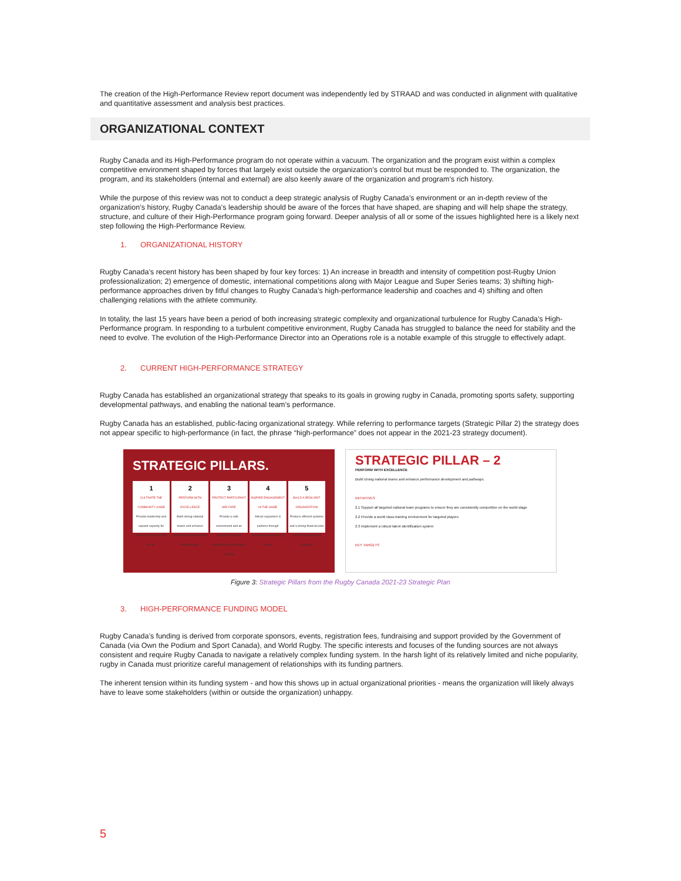The creation of the High-Performance Review report document was independently led by STRAAD and was conducted in alignment with qualitative and quantitative assessment and analysis best practices.
ORGANIZATIONAL CONTEXT
Rugby Canada and its High-Performance program do not operate within a vacuum. The organization and the program exist within a complex competitive environment shaped by forces that largely exist outside the organization’s control but must be responded to. The organization, the program, and its stakeholders (internal and external) are also keenly aware of the organization and program’s rich history.
While the purpose of this review was not to conduct a deep strategic analysis of Rugby Canada’s environment or an in-depth review of the organization’s history, Rugby Canada’s leadership should be aware of the forces that have shaped, are shaping and will help shape the strategy, structure, and culture of their High-Performance program going forward. Deeper analysis of all or some of the issues highlighted here is a likely next step following the High-Performance Review.
1. ORGANIZATIONAL HISTORY
Rugby Canada’s recent history has been shaped by four key forces: 1) An increase in breadth and intensity of competition post-Rugby Union professionalization; 2) emergence of domestic, international competitions along with Major League and Super Series teams; 3) shifting high-performance approaches driven by fitful changes to Rugby Canada’s high-performance leadership and coaches and 4) shifting and often challenging relations with the athlete community.
In totality, the last 15 years have been a period of both increasing strategic complexity and organizational turbulence for Rugby Canada’s High-Performance program. In responding to a turbulent competitive environment, Rugby Canada has struggled to balance the need for stability and the need to evolve. The evolution of the High-Performance Director into an Operations role is a notable example of this struggle to effectively adapt.
2. CURRENT HIGH-PERFORMANCE STRATEGY
Rugby Canada has established an organizational strategy that speaks to its goals in growing rugby in Canada, promoting sports safety, supporting developmental pathways, and enabling the national team’s performance.
Rugby Canada has an established, public-facing organizational strategy. While referring to performance targets (Strategic Pillar 2) the strategy does not appear specific to high-performance (in fact, the phrase “high-performance” does not appear in the 2021-23 strategy document).
STRATEGIC PILLARS.
1
CULTIVATE THE COMMUNITY GAME
Provide leadership and expand capacity for provinces to grow rugby for all.
2
PERFORM WITH EXCELLENCE
Build strong national teams and enhance performance development and pathways.
3
PROTECT PARTICIPANT WELFARE
Provide a safe environment and an enjoyable, inclusive experience for all involved in rugby.
4
INSPIRE ENGAGEMENT IN THE GAME
Attract supporters & partners through innovative experiences & events.
5
BUILD A RESILIENT ORGANIZATION
Produce efficient systems and a strong financial plan with transparency and oversight.
STRATEGIC PILLAR – 2
PERFORM WITH EXCELLENCE
Build strong national teams and enhance performance development and pathways.
INITIATIVES
2.1 Support all targeted national team programs to ensure they are consistently competitive on the world stage
2.2 Provide a world class training environment for targeted players
2.3 Implement a robust talent identification system
KEY TARGETS
Figure 3: Strategic Pillars from the Rugby Canada 2021-23 Strategic Plan
3. HIGH-PERFORMANCE FUNDING MODEL
Rugby Canada’s funding is derived from corporate sponsors, events, registration fees, fundraising and support provided by the Government of Canada (via Own the Podium and Sport Canada), and World Rugby. The specific interests and focuses of the funding sources are not always consistent and require Rugby Canada to navigate a relatively complex funding system. In the harsh light of its relatively limited and niche popularity, rugby in Canada must prioritize careful management of relationships with its funding partners.
The inherent tension within its funding system - and how this shows up in actual organizational priorities - means the organization will likely always have to leave some stakeholders (within or outside the organization) unhappy.
5